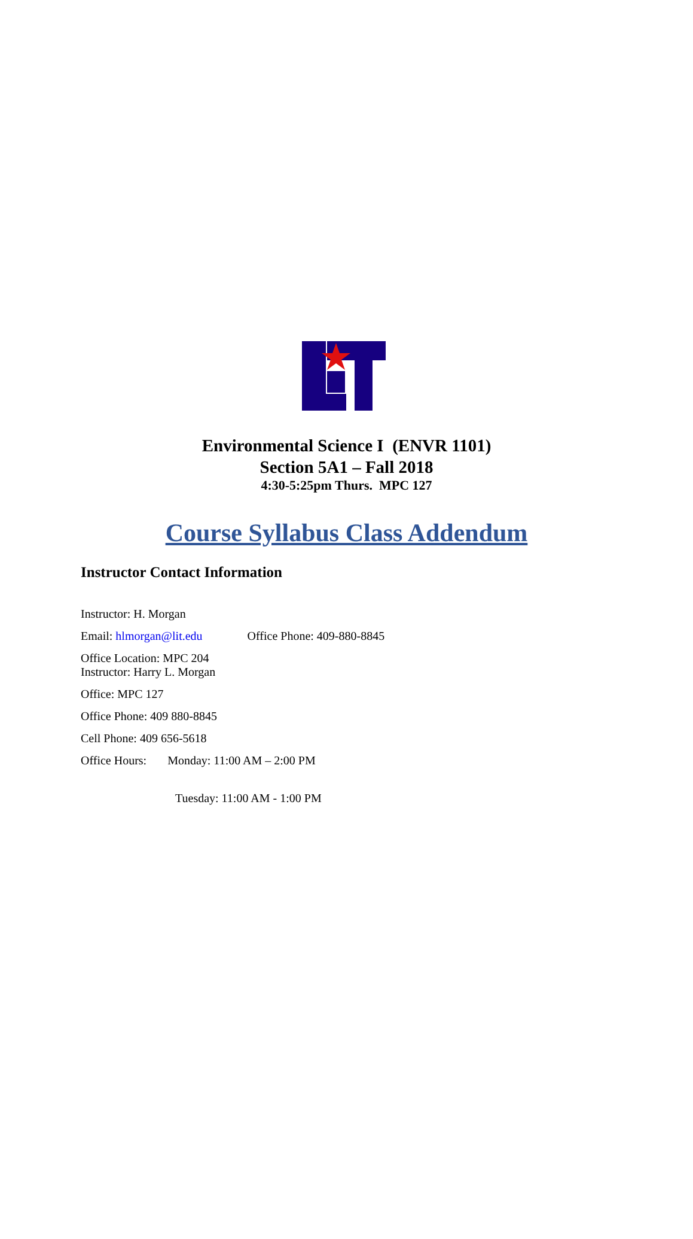Environmental Science I (ENVR 1101)
Section 5A1 – Fall 2018
4:30-5:25pm Thurs. MPC 127
Course Syllabus Class Addendum
Instructor Contact Information
Instructor: H. Morgan
Email: hlmorgan@lit.edu Office Phone: 409-880-8845
Office Location: MPC 204
Instructor: Harry L. Morgan
Office: MPC 127
Office Phone: 409 880-8845
Cell Phone: 409 656-5618
Office Hours: Monday: 11:00 AM – 2:00 PM
Tuesday: 11:00 AM - 1:00 PM